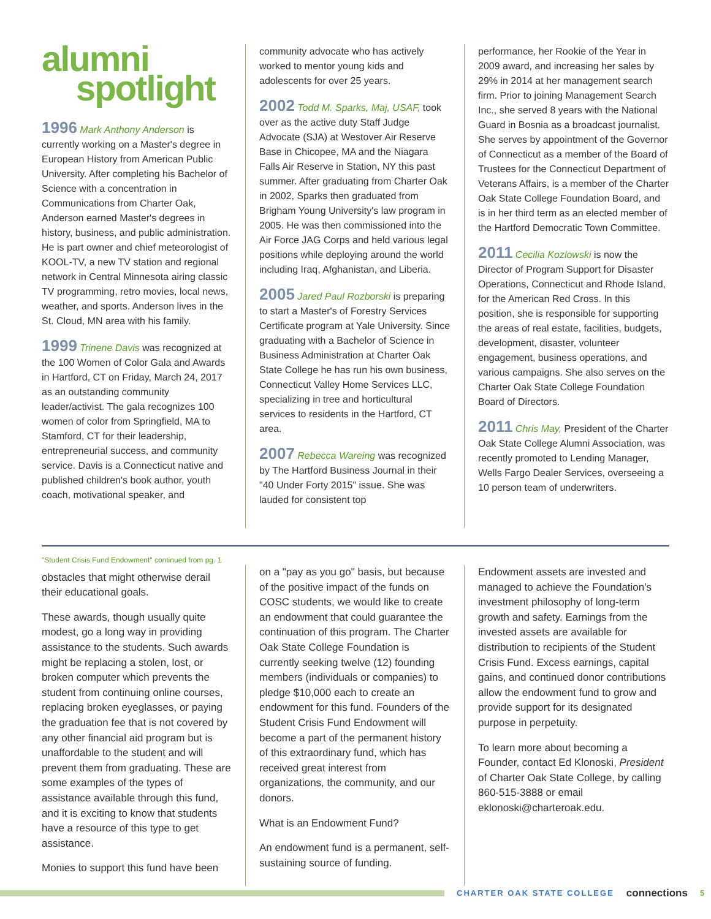alumni
spotlight
1996 Mark Anthony Anderson is currently working on a Master's degree in European History from American Public University. After completing his Bachelor of Science with a concentration in Communications from Charter Oak, Anderson earned Master's degrees in history, business, and public administration. He is part owner and chief meteorologist of KOOL-TV, a new TV station and regional network in Central Minnesota airing classic TV programming, retro movies, local news, weather, and sports. Anderson lives in the St. Cloud, MN area with his family.
1999 Trinene Davis was recognized at the 100 Women of Color Gala and Awards in Hartford, CT on Friday, March 24, 2017 as an outstanding community leader/activist. The gala recognizes 100 women of color from Springfield, MA to Stamford, CT for their leadership, entrepreneurial success, and community service. Davis is a Connecticut native and published children's book author, youth coach, motivational speaker, and
community advocate who has actively worked to mentor young kids and adolescents for over 25 years.
2002 Todd M. Sparks, Maj, USAF, took over as the active duty Staff Judge Advocate (SJA) at Westover Air Reserve Base in Chicopee, MA and the Niagara Falls Air Reserve in Station, NY this past summer. After graduating from Charter Oak in 2002, Sparks then graduated from Brigham Young University's law program in 2005. He was then commissioned into the Air Force JAG Corps and held various legal positions while deploying around the world including Iraq, Afghanistan, and Liberia.
2005 Jared Paul Rozborski is preparing to start a Master's of Forestry Services Certificate program at Yale University. Since graduating with a Bachelor of Science in Business Administration at Charter Oak State College he has run his own business, Connecticut Valley Home Services LLC, specializing in tree and horticultural services to residents in the Hartford, CT area.
2007 Rebecca Wareing was recognized by The Hartford Business Journal in their "40 Under Forty 2015" issue. She was lauded for consistent top
performance, her Rookie of the Year in 2009 award, and increasing her sales by 29% in 2014 at her management search firm. Prior to joining Management Search Inc., she served 8 years with the National Guard in Bosnia as a broadcast journalist. She serves by appointment of the Governor of Connecticut as a member of the Board of Trustees for the Connecticut Department of Veterans Affairs, is a member of the Charter Oak State College Foundation Board, and is in her third term as an elected member of the Hartford Democratic Town Committee.
2011 Cecilia Kozlowski is now the Director of Program Support for Disaster Operations, Connecticut and Rhode Island, for the American Red Cross. In this position, she is responsible for supporting the areas of real estate, facilities, budgets, development, disaster, volunteer engagement, business operations, and various campaigns. She also serves on the Charter Oak State College Foundation Board of Directors.
2011 Chris May, President of the Charter Oak State College Alumni Association, was recently promoted to Lending Manager, Wells Fargo Dealer Services, overseeing a 10 person team of underwriters.
"Student Crisis Fund Endowment" continued from pg. 1
obstacles that might otherwise derail their educational goals.
These awards, though usually quite modest, go a long way in providing assistance to the students. Such awards might be replacing a stolen, lost, or broken computer which prevents the student from continuing online courses, replacing broken eyeglasses, or paying the graduation fee that is not covered by any other financial aid program but is unaffordable to the student and will prevent them from graduating. These are some examples of the types of assistance available through this fund, and it is exciting to know that students have a resource of this type to get assistance.
Monies to support this fund have been
on a "pay as you go" basis, but because of the positive impact of the funds on COSC students, we would like to create an endowment that could guarantee the continuation of this program. The Charter Oak State College Foundation is currently seeking twelve (12) founding members (individuals or companies) to pledge $10,000 each to create an endowment for this fund. Founders of the Student Crisis Fund Endowment will become a part of the permanent history of this extraordinary fund, which has received great interest from organizations, the community, and our donors.
What is an Endowment Fund?
An endowment fund is a permanent, self-sustaining source of funding.
Endowment assets are invested and managed to achieve the Foundation's investment philosophy of long-term growth and safety. Earnings from the invested assets are available for distribution to recipients of the Student Crisis Fund. Excess earnings, capital gains, and continued donor contributions allow the endowment fund to grow and provide support for its designated purpose in perpetuity.
To learn more about becoming a Founder, contact Ed Klonoski, President of Charter Oak State College, by calling 860-515-3888 or email eklonoski@charteroak.edu.
CHARTER OAK STATE COLLEGE connections 5